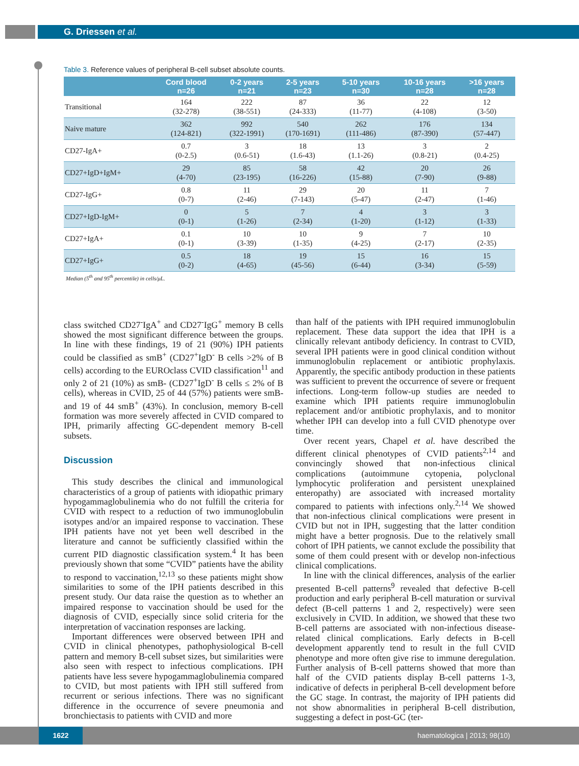G. Driessen et al.
Table 3. Reference values of peripheral B-cell subset absolute counts.
| | Cord blood n=26 | 0-2 years n=21 | 2-5 years n=23 | 5-10 years n=30 | 10-16 years n=28 | >16 years n=28 |
| --- | --- | --- | --- | --- | --- | --- |
| Transitional | 164 (32-278) | 222 (38-551) | 87 (24-333) | 36 (11-77) | 22 (4-108) | 12 (3-50) |
| Naive mature | 362 (124-821) | 992 (322-1991) | 540 (170-1691) | 262 (111-486) | 176 (87-390) | 134 (57-447) |
| CD27-IgA+ | 0.7 (0-2.5) | 3 (0.6-51) | 18 (1.6-43) | 13 (1.1-26) | 3 (0.8-21) | 2 (0.4-25) |
| CD27+IgD+IgM+ | 29 (4-70) | 85 (23-195) | 58 (16-226) | 42 (15-88) | 20 (7-90) | 26 (9-88) |
| CD27-IgG+ | 0.8 (0-7) | 11 (2-46) | 29 (7-143) | 20 (5-47) | 11 (2-47) | 7 (1-46) |
| CD27+IgD-IgM+ | 0 (0-1) | 5 (1-26) | 7 (2-34) | 4 (1-20) | 3 (1-12) | 3 (1-33) |
| CD27+IgA+ | 0.1 (0-1) | 10 (3-39) | 10 (1-35) | 9 (4-25) | 7 (2-17) | 10 (2-35) |
| CD27+IgG+ | 0.5 (0-2) | 18 (4-65) | 19 (45-56) | 15 (6-44) | 16 (3-34) | 15 (5-59) |
Median (5<sup>th</sup> and 95<sup>th</sup> percentile) in cells/μL.
class switched CD27<sup>-</sup>IgA<sup>+</sup> and CD27<sup>-</sup>IgG<sup>+</sup> memory B cells showed the most significant difference between the groups. In line with these findings, 19 of 21 (90%) IPH patients could be classified as smB<sup>+</sup> (CD27<sup>+</sup>IgD<sup>-</sup> B cells >2% of B cells) according to the EUROclass CVID classification<sup>11</sup> and only 2 of 21 (10%) as smB- (CD27<sup>+</sup>IgD<sup>-</sup> B cells ≤ 2% of B cells), whereas in CVID, 25 of 44 (57%) patients were smB- and 19 of 44 smB<sup>+</sup> (43%). In conclusion, memory B-cell formation was more severely affected in CVID compared to IPH, primarily affecting GC-dependent memory B-cell subsets.
Discussion
This study describes the clinical and immunological characteristics of a group of patients with idiopathic primary hypogammaglobulinemia who do not fulfill the criteria for CVID with respect to a reduction of two immunoglobulin isotypes and/or an impaired response to vaccination. These IPH patients have not yet been well described in the literature and cannot be sufficiently classified within the current PID diagnostic classification system.<sup>4</sup> It has been previously shown that some “CVID” patients have the ability to respond to vaccination,<sup>12,13</sup> so these patients might show similarities to some of the IPH patients described in this present study. Our data raise the question as to whether an impaired response to vaccination should be used for the diagnosis of CVID, especially since solid criteria for the interpretation of vaccination responses are lacking.
Important differences were observed between IPH and CVID in clinical phenotypes, pathophysiological B-cell pattern and memory B-cell subset sizes, but similarities were also seen with respect to infectious complications. IPH patients have less severe hypogammaglobulinemia compared to CVID, but most patients with IPH still suffered from recurrent or serious infections. There was no significant difference in the occurrence of severe pneumonia and bronchiectasis to patients with CVID and more
than half of the patients with IPH required immunoglobulin replacement. These data support the idea that IPH is a clinically relevant antibody deficiency. In contrast to CVID, several IPH patients were in good clinical condition without immunoglobulin replacement or antibiotic prophylaxis. Apparently, the specific antibody production in these patients was sufficient to prevent the occurrence of severe or frequent infections. Long-term follow-up studies are needed to examine which IPH patients require immunoglobulin replacement and/or antibiotic prophylaxis, and to monitor whether IPH can develop into a full CVID phenotype over time.
Over recent years, Chapel et al. have described the different clinical phenotypes of CVID patients<sup>2,14</sup> and convincingly showed that non-infectious clinical complications (autoimmune cytopenia, polyclonal lymphocytic proliferation and persistent unexplained enteropathy) are associated with increased mortality compared to patients with infections only.<sup>2,14</sup> We showed that non-infectious clinical complications were present in CVID but not in IPH, suggesting that the latter condition might have a better prognosis. Due to the relatively small cohort of IPH patients, we cannot exclude the possibility that some of them could present with or develop non-infectious clinical complications.
In line with the clinical differences, analysis of the earlier presented B-cell patterns<sup>9</sup> revealed that defective B-cell production and early peripheral B-cell maturation or survival defect (B-cell patterns 1 and 2, respectively) were seen exclusively in CVID. In addition, we showed that these two B-cell patterns are associated with non-infectious disease-related clinical complications. Early defects in B-cell development apparently tend to result in the full CVID phenotype and more often give rise to immune deregulation. Further analysis of B-cell patterns showed that more than half of the CVID patients display B-cell patterns 1-3, indicative of defects in peripheral B-cell development before the GC stage. In contrast, the majority of IPH patients did not show abnormalities in peripheral B-cell distribution, suggesting a defect in post-GC (ter-
1622
haematologica | 2013; 98(10)